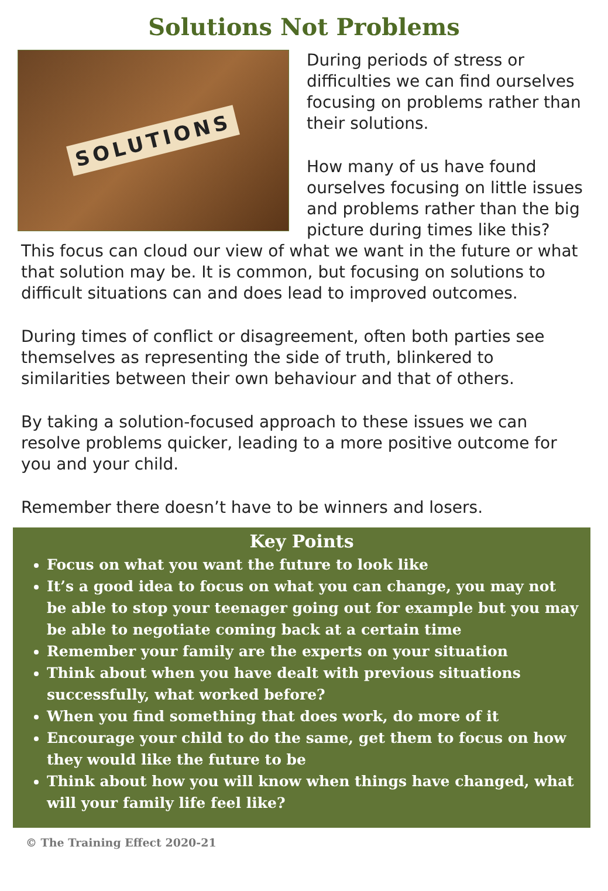Solutions Not Problems
SOLUTIONS
During periods of stress or difficulties we can find ourselves focusing on problems rather than their solutions.
How many of us have found ourselves focusing on little issues and problems rather than the big picture during times like this?
This focus can cloud our view of what we want in the future or what that solution may be. It is common, but focusing on solutions to difficult situations can and does lead to improved outcomes.
During times of conflict or disagreement, often both parties see themselves as representing the side of truth, blinkered to similarities between their own behaviour and that of others.
By taking a solution-focused approach to these issues we can resolve problems quicker, leading to a more positive outcome for you and your child.
Remember there doesn’t have to be winners and losers.
Key Points
Focus on what you want the future to look like
It’s a good idea to focus on what you can change, you may not be able to stop your teenager going out for example but you may be able to negotiate coming back at a certain time
Remember your family are the experts on your situation
Think about when you have dealt with previous situations successfully, what worked before?
When you find something that does work, do more of it
Encourage your child to do the same, get them to focus on how they would like the future to be
Think about how you will know when things have changed, what will your family life feel like?
© The Training Effect 2020-21